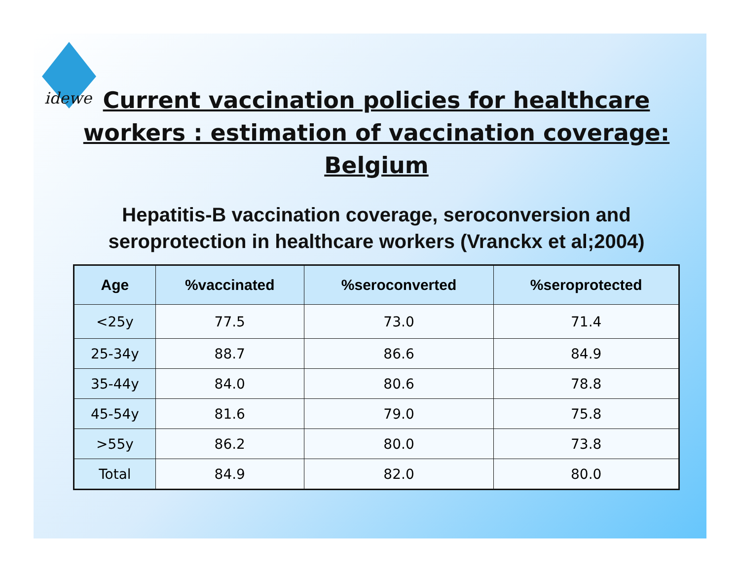idewe
Current vaccination policies for healthcare workers : estimation of vaccination coverage: Belgium
Hepatitis-B vaccination coverage, seroconversion and seroprotection in healthcare workers (Vranckx et al;2004)
| Age | %vaccinated | %seroconverted | %seroprotected |
| --- | --- | --- | --- |
| <25y | 77.5 | 73.0 | 71.4 |
| 25-34y | 88.7 | 86.6 | 84.9 |
| 35-44y | 84.0 | 80.6 | 78.8 |
| 45-54y | 81.6 | 79.0 | 75.8 |
| >55y | 86.2 | 80.0 | 73.8 |
| Total | 84.9 | 82.0 | 80.0 |